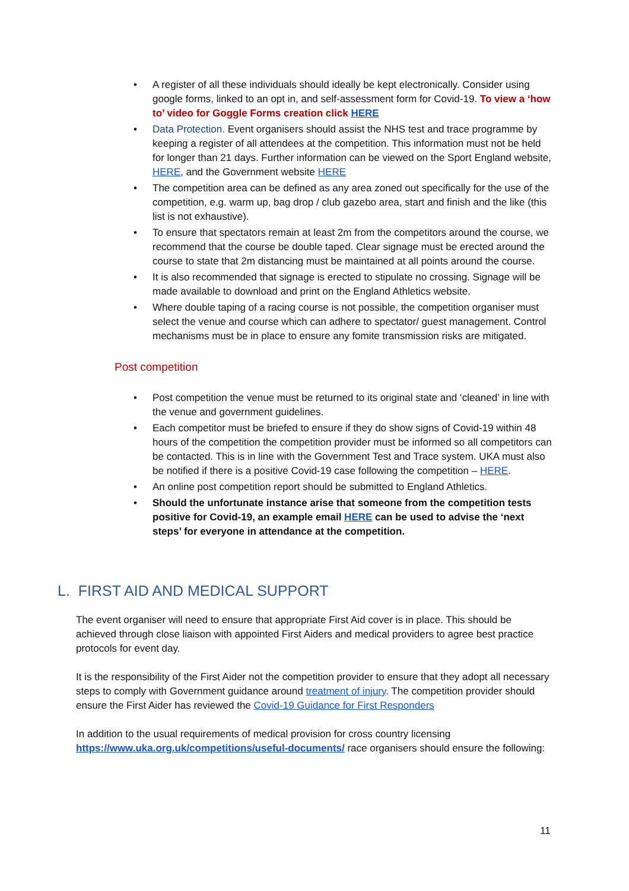• A register of all these individuals should ideally be kept electronically. Consider using google forms, linked to an opt in, and self-assessment form for Covid-19. To view a ‘how to’ video for Goggle Forms creation click HERE
• Data Protection. Event organisers should assist the NHS test and trace programme by keeping a register of all attendees at the competition. This information must not be held for longer than 21 days. Further information can be viewed on the Sport England website, HERE, and the Government website HERE
• The competition area can be defined as any area zoned out specifically for the use of the competition, e.g. warm up, bag drop / club gazebo area, start and finish and the like (this list is not exhaustive).
• To ensure that spectators remain at least 2m from the competitors around the course, we recommend that the course be double taped. Clear signage must be erected around the course to state that 2m distancing must be maintained at all points around the course.
• It is also recommended that signage is erected to stipulate no crossing. Signage will be made available to download and print on the England Athletics website.
• Where double taping of a racing course is not possible, the competition organiser must select the venue and course which can adhere to spectator/ guest management. Control mechanisms must be in place to ensure any fomite transmission risks are mitigated.
Post competition
• Post competition the venue must be returned to its original state and ‘cleaned’ in line with the venue and government guidelines.
• Each competitor must be briefed to ensure if they do show signs of Covid-19 within 48 hours of the competition the competition provider must be informed so all competitors can be contacted. This is in line with the Government Test and Trace system. UKA must also be notified if there is a positive Covid-19 case following the competition – HERE.
• An online post competition report should be submitted to England Athletics.
• Should the unfortunate instance arise that someone from the competition tests positive for Covid-19, an example email HERE can be used to advise the ‘next steps’ for everyone in attendance at the competition.
L. FIRST AID AND MEDICAL SUPPORT
The event organiser will need to ensure that appropriate First Aid cover is in place. This should be achieved through close liaison with appointed First Aiders and medical providers to agree best practice protocols for event day.
It is the responsibility of the First Aider not the competition provider to ensure that they adopt all necessary steps to comply with Government guidance around treatment of injury. The competition provider should ensure the First Aider has reviewed the Covid-19 Guidance for First Responders
In addition to the usual requirements of medical provision for cross country licensing https://www.uka.org.uk/competitions/useful-documents/ race organisers should ensure the following:
11